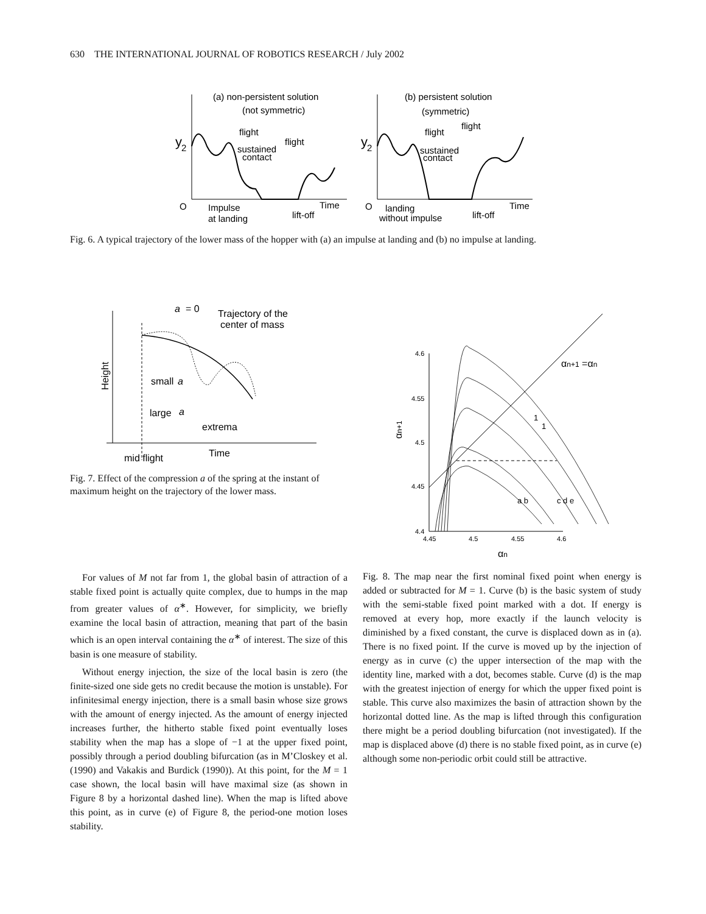630 THE INTERNATIONAL JOURNAL OF ROBOTICS RESEARCH / July 2002
(a) non-persistent solution
(not symmetric)
(b) persistent solution
(symmetric)
y
2
y
2
flight
flight
sustained
contact
flight
flight
sustained
contact
O
O
Time
Time
Impulse
at landing
lift-off
landing
without impulse
lift-off
Fig. 6. A typical trajectory of the lower mass of the hopper with (a) an impulse at landing and (b) no impulse at landing.
a
= 0
Trajectory of the
center of mass
Height
small
a
large
a
extrema
Time
mid flight
Fig. 7. Effect of the compression a of the spring at the instant of maximum height on the trajectory of the lower mass.
4.6
4.55
4.5
4.45
4.4
4.45
4.5
4.55
4.6
a b
c d e
αn+1 =αn
1
1
αn+1
αn
For values of M not far from 1, the global basin of attraction of a stable fixed point is actually quite complex, due to humps in the map from greater values of α<sup>∗</sup>. However, for simplicity, we briefly examine the local basin of attraction, meaning that part of the basin which is an open interval containing the α<sup>∗</sup> of interest. The size of this basin is one measure of stability.
Without energy injection, the size of the local basin is zero (the finite-sized one side gets no credit because the motion is unstable). For infinitesimal energy injection, there is a small basin whose size grows with the amount of energy injected. As the amount of energy injected increases further, the hitherto stable fixed point eventually loses stability when the map has a slope of −1 at the upper fixed point, possibly through a period doubling bifurcation (as in M’Closkey et al. (1990) and Vakakis and Burdick (1990)). At this point, for the M = 1 case shown, the local basin will have maximal size (as shown in Figure 8 by a horizontal dashed line). When the map is lifted above this point, as in curve (e) of Figure 8, the period-one motion loses stability.
Fig. 8. The map near the first nominal fixed point when energy is added or subtracted for M = 1. Curve (b) is the basic system of study with the semi-stable fixed point marked with a dot. If energy is removed at every hop, more exactly if the launch velocity is diminished by a fixed constant, the curve is displaced down as in (a). There is no fixed point. If the curve is moved up by the injection of energy as in curve (c) the upper intersection of the map with the identity line, marked with a dot, becomes stable. Curve (d) is the map with the greatest injection of energy for which the upper fixed point is stable. This curve also maximizes the basin of attraction shown by the horizontal dotted line. As the map is lifted through this configuration there might be a period doubling bifurcation (not investigated). If the map is displaced above (d) there is no stable fixed point, as in curve (e) although some non-periodic orbit could still be attractive.